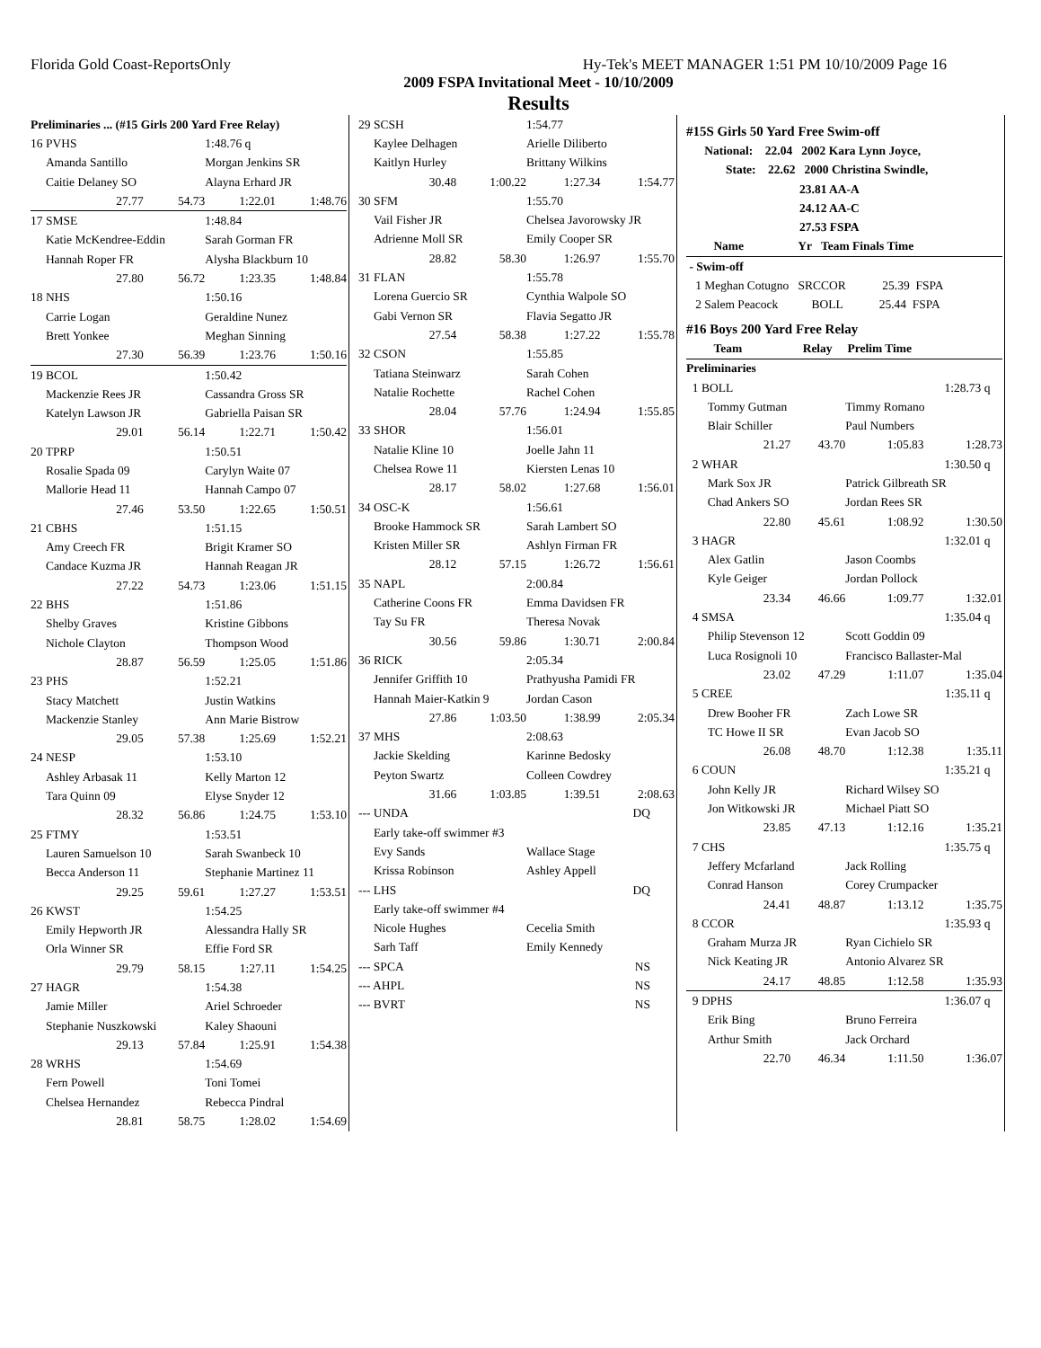Florida Gold Coast-ReportsOnly Hy-Tek's MEET MANAGER 1:51 PM 10/10/2009 Page 16
2009 FSPA Invitational Meet - 10/10/2009
Results
| Preliminaries ... (#15 Girls 200 Yard Free Relay) | | | |
| 16 PVHS | | 1:48.76 q | |
| Amanda Santillo | | Morgan Jenkins SR | |
| Caitie Delaney SO | | Alayna Erhard JR | |
| 27.77 | 54.73 | 1:22.01 | 1:48.76 |
| 17 SMSE | | 1:48.84 | |
| Katie McKendree-Eddin | | Sarah Gorman FR | |
| Hannah Roper FR | | Alysha Blackburn 10 | |
| 27.80 | 56.72 | 1:23.35 | 1:48.84 |
| 18 NHS | | 1:50.16 | |
| Carrie Logan | | Geraldine Nunez | |
| Brett Yonkee | | Meghan Sinning | |
| 27.30 | 56.39 | 1:23.76 | 1:50.16 |
| 19 BCOL | | 1:50.42 | |
| Mackenzie Rees JR | | Cassandra Gross SR | |
| Katelyn Lawson JR | | Gabriella Paisan SR | |
| 29.01 | 56.14 | 1:22.71 | 1:50.42 |
| 20 TPRP | | 1:50.51 | |
| Rosalie Spada 09 | | Carylyn Waite 07 | |
| Mallorie Head 11 | | Hannah Campo 07 | |
| 27.46 | 53.50 | 1:22.65 | 1:50.51 |
| 21 CBHS | | 1:51.15 | |
| Amy Creech FR | | Brigit Kramer SO | |
| Candace Kuzma JR | | Hannah Reagan JR | |
| 27.22 | 54.73 | 1:23.06 | 1:51.15 |
| 22 BHS | | 1:51.86 | |
| Shelby Graves | | Kristine Gibbons | |
| Nichole Clayton | | Thompson Wood | |
| 28.87 | 56.59 | 1:25.05 | 1:51.86 |
| 23 PHS | | 1:52.21 | |
| Stacy Matchett | | Justin Watkins | |
| Mackenzie Stanley | | Ann Marie Bistrow | |
| 29.05 | 57.38 | 1:25.69 | 1:52.21 |
| 24 NESP | | 1:53.10 | |
| Ashley Arbasak 11 | | Kelly Marton 12 | |
| Tara Quinn 09 | | Elyse Snyder 12 | |
| 28.32 | 56.86 | 1:24.75 | 1:53.10 |
| 25 FTMY | | 1:53.51 | |
| Lauren Samuelson 10 | | Sarah Swanbeck 10 | |
| Becca Anderson 11 | | Stephanie Martinez 11 | |
| 29.25 | 59.61 | 1:27.27 | 1:53.51 |
| 26 KWST | | 1:54.25 | |
| Emily Hepworth JR | | Alessandra Hally SR | |
| Orla Winner SR | | Effie Ford SR | |
| 29.79 | 58.15 | 1:27.11 | 1:54.25 |
| 27 HAGR | | 1:54.38 | |
| Jamie Miller | | Ariel Schroeder | |
| Stephanie Nuszkowski | | Kaley Shaouni | |
| 29.13 | 57.84 | 1:25.91 | 1:54.38 |
| 28 WRHS | | 1:54.69 | |
| Fern Powell | | Toni Tomei | |
| Chelsea Hernandez | | Rebecca Pindral | |
| 28.81 | 58.75 | 1:28.02 | 1:54.69 |
| 29 SCSH | | 1:54.77 | |
| Kaylee Delhagen | | Arielle Diliberto | |
| Kaitlyn Hurley | | Brittany Wilkins | |
| 30.48 | 1:00.22 | 1:27.34 | 1:54.77 |
| 30 SFM | | 1:55.70 | |
| Vail Fisher JR | | Chelsea Javorowsky JR | |
| Adrienne Moll SR | | Emily Cooper SR | |
| 28.82 | 58.30 | 1:26.97 | 1:55.70 |
| 31 FLAN | | 1:55.78 | |
| Lorena Guercio SR | | Cynthia Walpole SO | |
| Gabi Vernon SR | | Flavia Segatto JR | |
| 27.54 | 58.38 | 1:27.22 | 1:55.78 |
| 32 CSON | | 1:55.85 | |
| Tatiana Steinwarz | | Sarah Cohen | |
| Natalie Rochette | | Rachel Cohen | |
| 28.04 | 57.76 | 1:24.94 | 1:55.85 |
| 33 SHOR | | 1:56.01 | |
| Natalie Kline 10 | | Joelle Jahn 11 | |
| Chelsea Rowe 11 | | Kiersten Lenas 10 | |
| 28.17 | 58.02 | 1:27.68 | 1:56.01 |
| 34 OSC-K | | 1:56.61 | |
| Brooke Hammock SR | | Sarah Lambert SO | |
| Kristen Miller SR | | Ashlyn Firman FR | |
| 28.12 | 57.15 | 1:26.72 | 1:56.61 |
| 35 NAPL | | 2:00.84 | |
| Catherine Coons FR | | Emma Davidsen FR | |
| Tay Su FR | | Theresa Novak | |
| 30.56 | 59.86 | 1:30.71 | 2:00.84 |
| 36 RICK | | 2:05.34 | |
| Jennifer Griffith 10 | | Prathyusha Pamidi FR | |
| Hannah Maier-Katkin 9 | | Jordan Cason | |
| 27.86 | 1:03.50 | 1:38.99 | 2:05.34 |
| 37 MHS | | 2:08.63 | |
| Jackie Skelding | | Karinne Bedosky | |
| Peyton Swartz | | Colleen Cowdrey | |
| 31.66 | 1:03.85 | 1:39.51 | 2:08.63 |
| --- UNDA | | DQ | |
| Early take-off swimmer #3 | | | |
| Evy Sands | | Wallace Stage | |
| Krissa Robinson | | Ashley Appell | |
| --- LHS | | DQ | |
| Early take-off swimmer #4 | | | |
| Nicole Hughes | | Cecelia Smith | |
| Sarh Taff | | Emily Kennedy | |
| --- SPCA | | NS | |
| --- AHPL | | NS | |
| --- BVRT | | NS | |
| #15S Girls 50 Yard Free Swim-off | | | |
| National: 22.04 2002 Kara Lynn Joyce, | | | |
| State: 22.62 2000 Christina Swindle, | | | |
| 23.81 AA-A | | | |
| 24.12 AA-C | | | |
| 27.53 FSPA | | | |
| Name Yr Team Finals Time | | | |
| - Swim-off | | | |
| 1 Meghan Cotugno SRCCOR 25.39 FSPA | | | |
| 2 Salem Peacock BOLL 25.44 FSPA | | | |
| #16 Boys 200 Yard Free Relay | | | |
| Team Relay Prelim Time | | | |
| Preliminaries | | | |
| 1 BOLL | | 1:28.73 q | |
| Tommy Gutman | | Timmy Romano | |
| Blair Schiller | | Paul Numbers | |
| 21.27 | 43.70 | 1:05.83 | 1:28.73 |
| 2 WHAR | | 1:30.50 q | |
| Mark Sox JR | | Patrick Gilbreath SR | |
| Chad Ankers SO | | Jordan Rees SR | |
| 22.80 | 45.61 | 1:08.92 | 1:30.50 |
| 3 HAGR | | 1:32.01 q | |
| Alex Gatlin | | Jason Coombs | |
| Kyle Geiger | | Jordan Pollock | |
| 23.34 | 46.66 | 1:09.77 | 1:32.01 |
| 4 SMSA | | 1:35.04 q | |
| Philip Stevenson 12 | | Scott Goddin 09 | |
| Luca Rosignoli 10 | | Francisco Ballaster-Mal | |
| 23.02 | 47.29 | 1:11.07 | 1:35.04 |
| 5 CREE | | 1:35.11 q | |
| Drew Booher FR | | Zach Lowe SR | |
| TC Howe II SR | | Evan Jacob SO | |
| 26.08 | 48.70 | 1:12.38 | 1:35.11 |
| 6 COUN | | 1:35.21 q | |
| John Kelly JR | | Richard Wilsey SO | |
| Jon Witkowski JR | | Michael Piatt SO | |
| 23.85 | 47.13 | 1:12.16 | 1:35.21 |
| 7 CHS | | 1:35.75 q | |
| Jeffery Mcfarland | | Jack Rolling | |
| Conrad Hanson | | Corey Crumpacker | |
| 24.41 | 48.87 | 1:13.12 | 1:35.75 |
| 8 CCOR | | 1:35.93 q | |
| Graham Murza JR | | Ryan Cichielo SR | |
| Nick Keating JR | | Antonio Alvarez SR | |
| 24.17 | 48.85 | 1:12.58 | 1:35.93 |
| 9 DPHS | | 1:36.07 q | |
| Erik Bing | | Bruno Ferreira | |
| Arthur Smith | | Jack Orchard | |
| 22.70 | 46.34 | 1:11.50 | 1:36.07 |